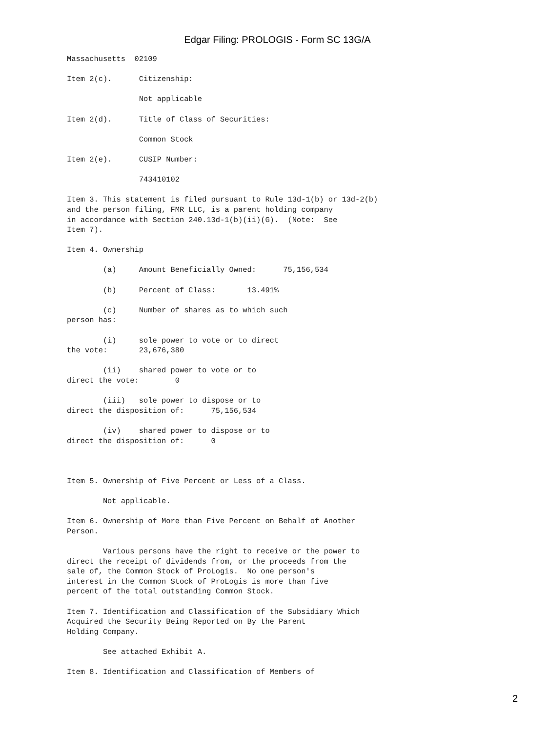Edgar Filing: PROLOGIS - Form SC 13G/A
Massachusetts  02109

Item 2(c).      Citizenship:

                Not applicable

Item 2(d).      Title of Class of Securities:

                Common Stock

Item 2(e).      CUSIP Number:

                743410102

Item 3. This statement is filed pursuant to Rule 13d-1(b) or 13d-2(b)
and the person filing, FMR LLC, is a parent holding company
in accordance with Section 240.13d-1(b)(ii)(G).  (Note:  See
Item 7).

Item 4. Ownership

        (a)     Amount Beneficially Owned:      75,156,534

        (b)     Percent of Class:       13.491%

        (c)     Number of shares as to which such
person has:

        (i)     sole power to vote or to direct
the vote:       23,676,380

        (ii)    shared power to vote or to
direct the vote:        0

        (iii)   sole power to dispose or to
direct the disposition of:      75,156,534

        (iv)    shared power to dispose or to
direct the disposition of:      0



Item 5. Ownership of Five Percent or Less of a Class.

        Not applicable.

Item 6. Ownership of More than Five Percent on Behalf of Another
Person.

        Various persons have the right to receive or the power to
direct the receipt of dividends from, or the proceeds from the
sale of, the Common Stock of ProLogis.  No one person's
interest in the Common Stock of ProLogis is more than five
percent of the total outstanding Common Stock.

Item 7. Identification and Classification of the Subsidiary Which
Acquired the Security Being Reported on By the Parent
Holding Company.

        See attached Exhibit A.

Item 8. Identification and Classification of Members of
2